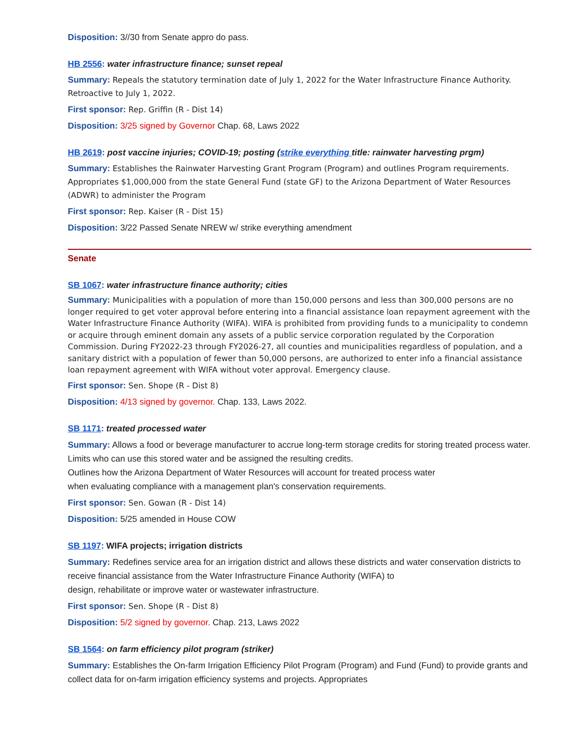Disposition: 3//30 from Senate appro do pass.
HB 2556: water infrastructure finance; sunset repeal
Summary: Repeals the statutory termination date of July 1, 2022 for the Water Infrastructure Finance Authority. Retroactive to July 1, 2022.
First sponsor: Rep. Griffin (R - Dist 14)
Disposition: 3/25 signed by Governor Chap. 68, Laws 2022
HB 2619: post vaccine injuries; COVID-19; posting (strike everything title: rainwater harvesting prgm)
Summary: Establishes the Rainwater Harvesting Grant Program (Program) and outlines Program requirements. Appropriates $1,000,000 from the state General Fund (state GF) to the Arizona Department of Water Resources (ADWR) to administer the Program
First sponsor: Rep. Kaiser (R - Dist 15)
Disposition: 3/22 Passed Senate NREW w/ strike everything amendment
Senate
SB 1067: water infrastructure finance authority; cities
Summary: Municipalities with a population of more than 150,000 persons and less than 300,000 persons are no longer required to get voter approval before entering into a financial assistance loan repayment agreement with the Water Infrastructure Finance Authority (WIFA). WIFA is prohibited from providing funds to a municipality to condemn or acquire through eminent domain any assets of a public service corporation regulated by the Corporation Commission. During FY2022-23 through FY2026-27, all counties and municipalities regardless of population, and a sanitary district with a population of fewer than 50,000 persons, are authorized to enter info a financial assistance loan repayment agreement with WIFA without voter approval. Emergency clause.
First sponsor: Sen. Shope (R - Dist 8)
Disposition: 4/13 signed by governor. Chap. 133, Laws 2022.
SB 1171: treated processed water
Summary: Allows a food or beverage manufacturer to accrue long-term storage credits for storing treated process water. Limits who can use this stored water and be assigned the resulting credits.
Outlines how the Arizona Department of Water Resources will account for treated process water
when evaluating compliance with a management plan's conservation requirements.
First sponsor: Sen. Gowan (R - Dist 14)
Disposition: 5/25 amended in House COW
SB 1197: WIFA projects; irrigation districts
Summary: Redefines service area for an irrigation district and allows these districts and water conservation districts to receive financial assistance from the Water Infrastructure Finance Authority (WIFA) to
design, rehabilitate or improve water or wastewater infrastructure.
First sponsor: Sen. Shope (R - Dist 8)
Disposition: 5/2 signed by governor. Chap. 213, Laws 2022
SB 1564: on farm efficiency pilot program (striker)
Summary: Establishes the On-farm Irrigation Efficiency Pilot Program (Program) and Fund (Fund) to provide grants and collect data for on-farm irrigation efficiency systems and projects. Appropriates